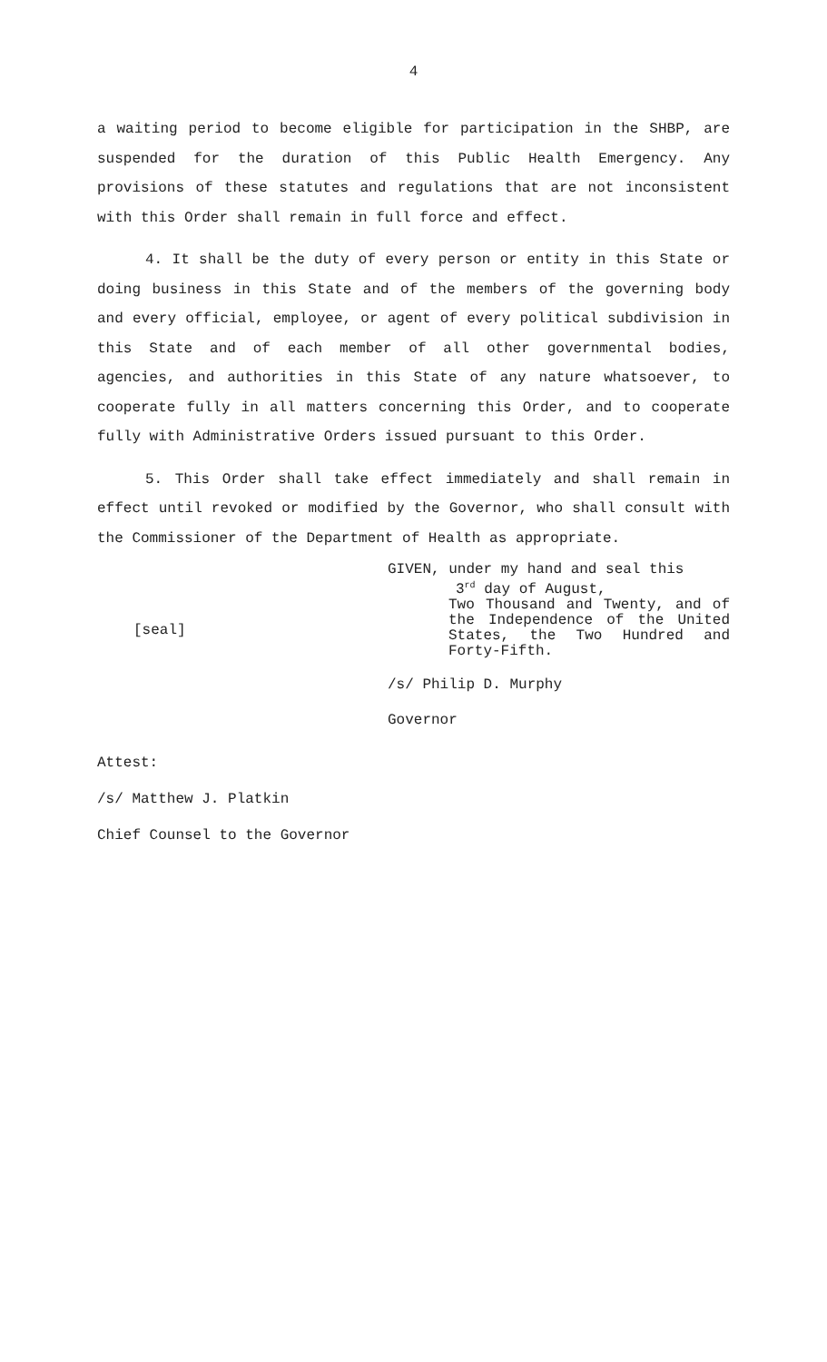4
a waiting period to become eligible for participation in the SHBP, are suspended for the duration of this Public Health Emergency. Any provisions of these statutes and regulations that are not inconsistent with this Order shall remain in full force and effect.
4. It shall be the duty of every person or entity in this State or doing business in this State and of the members of the governing body and every official, employee, or agent of every political subdivision in this State and of each member of all other governmental bodies, agencies, and authorities in this State of any nature whatsoever, to cooperate fully in all matters concerning this Order, and to cooperate fully with Administrative Orders issued pursuant to this Order.
5. This Order shall take effect immediately and shall remain in effect until revoked or modified by the Governor, who shall consult with the Commissioner of the Department of Health as appropriate.
[seal]
GIVEN, under my hand and seal this
3<sup>rd</sup> day of August,
Two Thousand and Twenty, and of the Independence of the United States, the Two Hundred and Forty-Fifth.
/s/ Philip D. Murphy
Governor
Attest:
/s/ Matthew J. Platkin
Chief Counsel to the Governor